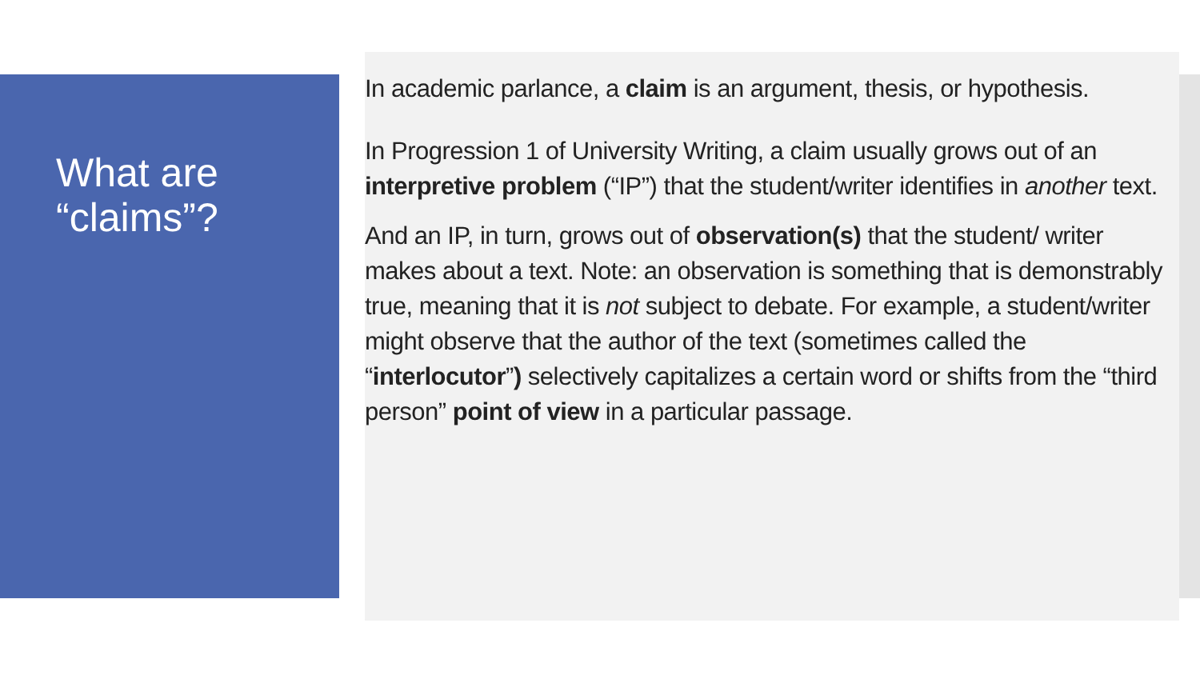What are “claims”?
In academic parlance, a claim is an argument, thesis, or hypothesis.
In Progression 1 of University Writing, a claim usually grows out of an interpretive problem (“IP”) that the student/writer identifies in another text.
And an IP, in turn, grows out of observation(s) that the student/ writer makes about a text. Note: an observation is something that is demonstrably true, meaning that it is not subject to debate. For example, a student/writer might observe that the author of the text (sometimes called the “interlocutor”) selectively capitalizes a certain word or shifts from the “third person” point of view in a particular passage.